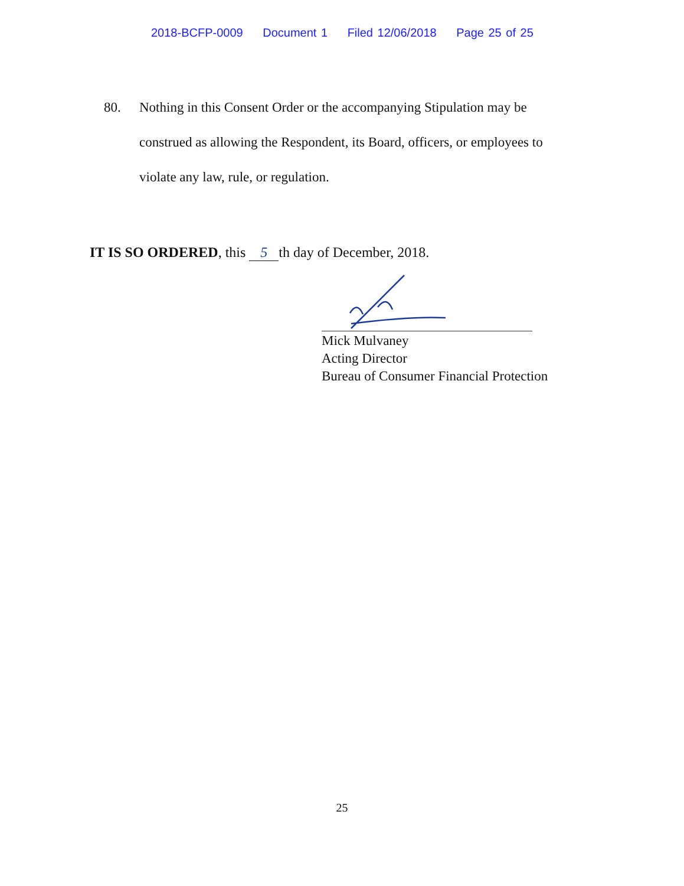2018-BCFP-0009 Document 1 Filed 12/06/2018 Page 25 of 25
80. Nothing in this Consent Order or the accompanying Stipulation may be
construed as allowing the Respondent, its Board, officers, or employees to
violate any law, rule, or regulation.
IT IS SO ORDERED, this 5 th day of December, 2018.
Mick Mulvaney
Acting Director
Bureau of Consumer Financial Protection
25